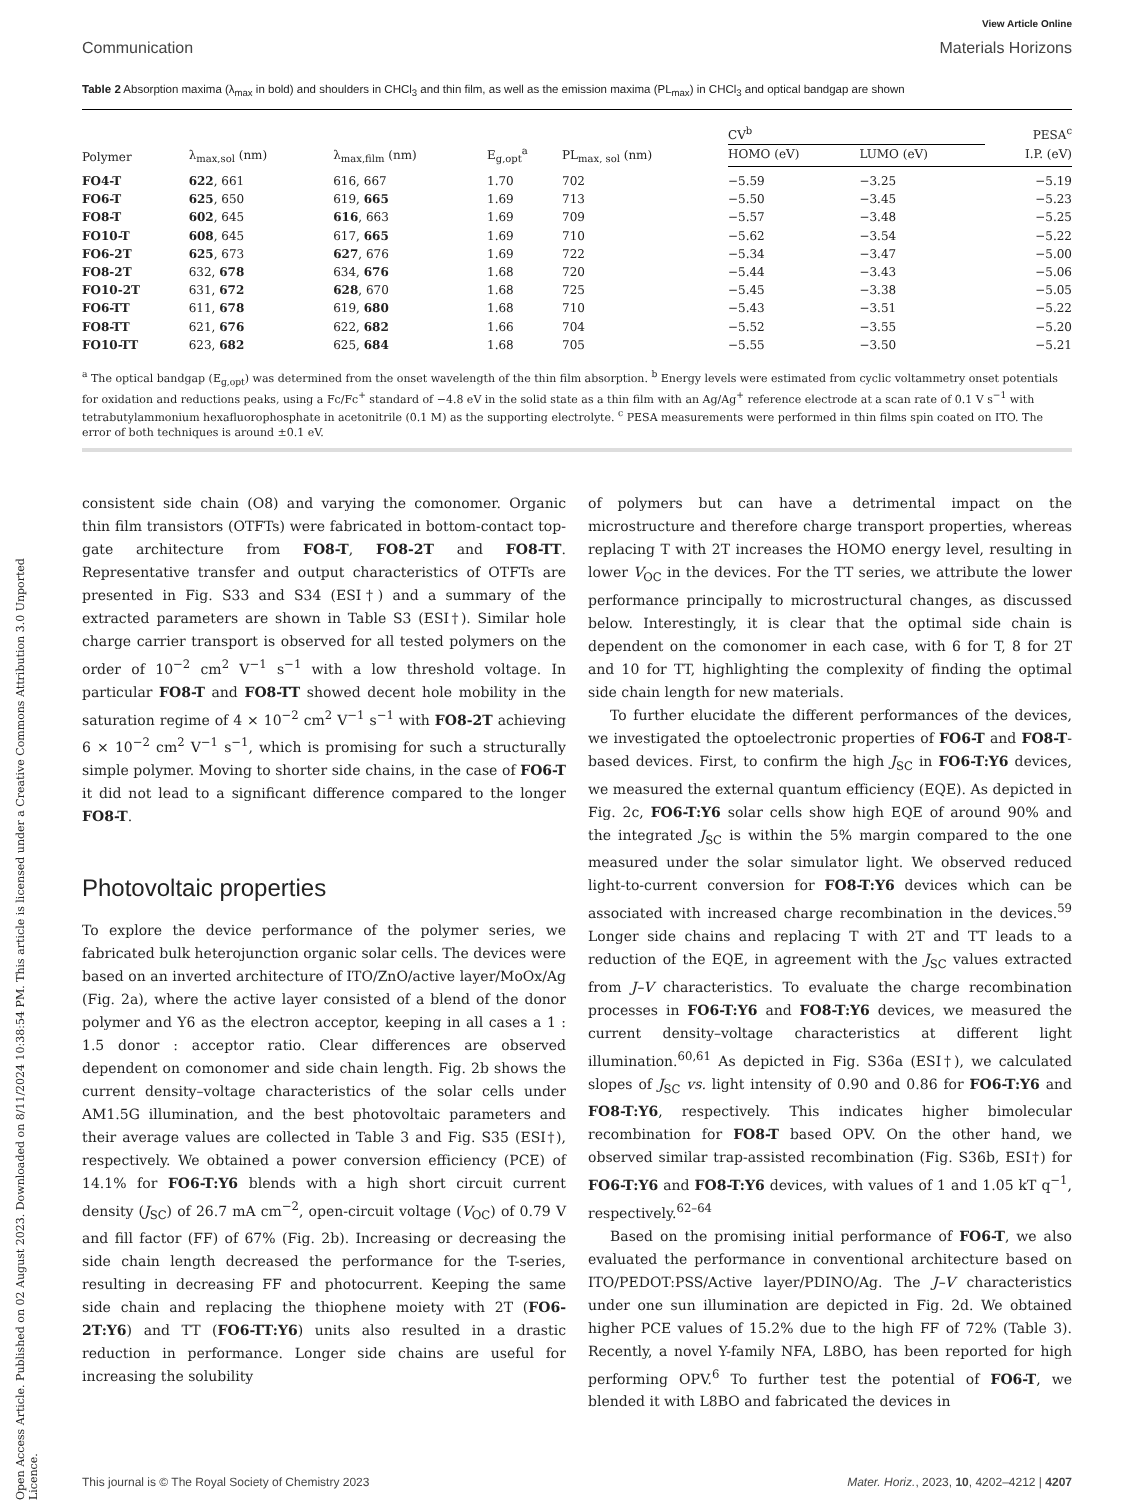Open Access Article. Published on 02 August 2023. Downloaded on 8/11/2024 10:38:54 PM. This article is licensed under a Creative Commons Attribution 3.0 Unported Licence.
View Article Online
Communication Materials Horizons
Table 2 Absorption maxima (λ<sub>max</sub> in bold) and shoulders in CHCl<sub>3</sub> and thin film, as well as the emission maxima (PL<sub>max</sub>) in CHCl<sub>3</sub> and optical bandgap are shown
| Polymer | λ<sub>max,sol</sub> (nm) | λ<sub>max,film</sub> (nm) | E<sub>g,opt</sub><sup>a</sup> | PL<sub>max, sol</sub> (nm) | CV<sup>b</sup> | | PESA<sup>c</sup> |
| --- | --- | --- | --- | --- | --- | --- | --- |
| | | | | | HOMO (eV) | LUMO (eV) | I.P. (eV) |
| FO4-T | 622 , 661 | 616, 667 | 1.70 | 702 | −5.59 | −3.25 | −5.19 |
| FO6-T | 625 , 650 | 619, 665 | 1.69 | 713 | −5.50 | −3.45 | −5.23 |
| FO8-T | 602 , 645 | 616 , 663 | 1.69 | 709 | −5.57 | −3.48 | −5.25 |
| FO10-T | 608 , 645 | 617, 665 | 1.69 | 710 | −5.62 | −3.54 | −5.22 |
| FO6-2T | 625 , 673 | 627 , 676 | 1.69 | 722 | −5.34 | −3.47 | −5.00 |
| FO8-2T | 632, 678 | 634, 676 | 1.68 | 720 | −5.44 | −3.43 | −5.06 |
| FO10-2T | 631, 672 | 628 , 670 | 1.68 | 725 | −5.45 | −3.38 | −5.05 |
| FO6-TT | 611, 678 | 619, 680 | 1.68 | 710 | −5.43 | −3.51 | −5.22 |
| FO8-TT | 621, 676 | 622, 682 | 1.66 | 704 | −5.52 | −3.55 | −5.20 |
| FO10-TT | 623, 682 | 625, 684 | 1.68 | 705 | −5.55 | −3.50 | −5.21 |
<sup>a</sup> The optical bandgap (E<sub>g,opt</sub>) was determined from the onset wavelength of the thin film absorption. <sup>b</sup> Energy levels were estimated from cyclic voltammetry onset potentials for oxidation and reductions peaks, using a Fc/Fc<sup>+</sup> standard of −4.8 eV in the solid state as a thin film with an Ag/Ag<sup>+</sup> reference electrode at a scan rate of 0.1 V s<sup>−1</sup> with tetrabutylammonium hexafluorophosphate in acetonitrile (0.1 M) as the supporting electrolyte. <sup>c</sup> PESA measurements were performed in thin films spin coated on ITO. The error of both techniques is around ±0.1 eV.
consistent side chain (O8) and varying the comonomer. Organic thin film transistors (OTFTs) were fabricated in bottom-contact top-gate architecture from FO8-T, FO8-2T and FO8-TT. Representative transfer and output characteristics of OTFTs are presented in Fig. S33 and S34 (ESI†) and a summary of the extracted parameters are shown in Table S3 (ESI†). Similar hole charge carrier transport is observed for all tested polymers on the order of 10<sup>−2</sup> cm<sup>2</sup> V<sup>−1</sup> s<sup>−1</sup> with a low threshold voltage. In particular FO8-T and FO8-TT showed decent hole mobility in the saturation regime of 4 × 10<sup>−2</sup> cm<sup>2</sup> V<sup>−1</sup> s<sup>−1</sup> with FO8-2T achieving 6 × 10<sup>−2</sup> cm<sup>2</sup> V<sup>−1</sup> s<sup>−1</sup>, which is promising for such a structurally simple polymer. Moving to shorter side chains, in the case of FO6-T it did not lead to a significant difference compared to the longer FO8-T.
Photovoltaic properties
To explore the device performance of the polymer series, we fabricated bulk heterojunction organic solar cells. The devices were based on an inverted architecture of ITO/ZnO/active layer/MoOx/Ag (Fig. 2a), where the active layer consisted of a blend of the donor polymer and Y6 as the electron acceptor, keeping in all cases a 1 : 1.5 donor : acceptor ratio. Clear differences are observed dependent on comonomer and side chain length. Fig. 2b shows the current density–voltage characteristics of the solar cells under AM1.5G illumination, and the best photovoltaic parameters and their average values are collected in Table 3 and Fig. S35 (ESI†), respectively. We obtained a power conversion efficiency (PCE) of 14.1% for FO6-T:Y6 blends with a high short circuit current density (J<sub>SC</sub>) of 26.7 mA cm<sup>−2</sup>, open-circuit voltage (V<sub>OC</sub>) of 0.79 V and fill factor (FF) of 67% (Fig. 2b). Increasing or decreasing the side chain length decreased the performance for the T-series, resulting in decreasing FF and photocurrent. Keeping the same side chain and replacing the thiophene moiety with 2T (FO6-2T:Y6) and TT (FO6-TT:Y6) units also resulted in a drastic reduction in performance. Longer side chains are useful for increasing the solubility
of polymers but can have a detrimental impact on the microstructure and therefore charge transport properties, whereas replacing T with 2T increases the HOMO energy level, resulting in lower V<sub>OC</sub> in the devices. For the TT series, we attribute the lower performance principally to microstructural changes, as discussed below. Interestingly, it is clear that the optimal side chain is dependent on the comonomer in each case, with 6 for T, 8 for 2T and 10 for TT, highlighting the complexity of finding the optimal side chain length for new materials.
To further elucidate the different performances of the devices, we investigated the optoelectronic properties of FO6-T and FO8-T-based devices. First, to confirm the high J<sub>SC</sub> in FO6-T:Y6 devices, we measured the external quantum efficiency (EQE). As depicted in Fig. 2c, FO6-T:Y6 solar cells show high EQE of around 90% and the integrated J<sub>SC</sub> is within the 5% margin compared to the one measured under the solar simulator light. We observed reduced light-to-current conversion for FO8-T:Y6 devices which can be associated with increased charge recombination in the devices.<sup>59</sup> Longer side chains and replacing T with 2T and TT leads to a reduction of the EQE, in agreement with the J<sub>SC</sub> values extracted from J–V characteristics. To evaluate the charge recombination processes in FO6-T:Y6 and FO8-T:Y6 devices, we measured the current density–voltage characteristics at different light illumination.<sup>60,61</sup> As depicted in Fig. S36a (ESI†), we calculated slopes of J<sub>SC</sub> vs. light intensity of 0.90 and 0.86 for FO6-T:Y6 and FO8-T:Y6, respectively. This indicates higher bimolecular recombination for FO8-T based OPV. On the other hand, we observed similar trap-assisted recombination (Fig. S36b, ESI†) for FO6-T:Y6 and FO8-T:Y6 devices, with values of 1 and 1.05 kT q<sup>−1</sup>, respectively.<sup>62–64</sup>
Based on the promising initial performance of FO6-T, we also evaluated the performance in conventional architecture based on ITO/PEDOT:PSS/Active layer/PDINO/Ag. The J–V characteristics under one sun illumination are depicted in Fig. 2d. We obtained higher PCE values of 15.2% due to the high FF of 72% (Table 3). Recently, a novel Y-family NFA, L8BO, has been reported for high performing OPV.<sup>6</sup> To further test the potential of FO6-T, we blended it with L8BO and fabricated the devices in
This journal is © The Royal Society of Chemistry 2023 Mater. Horiz., 2023, 10, 4202–4212 | 4207